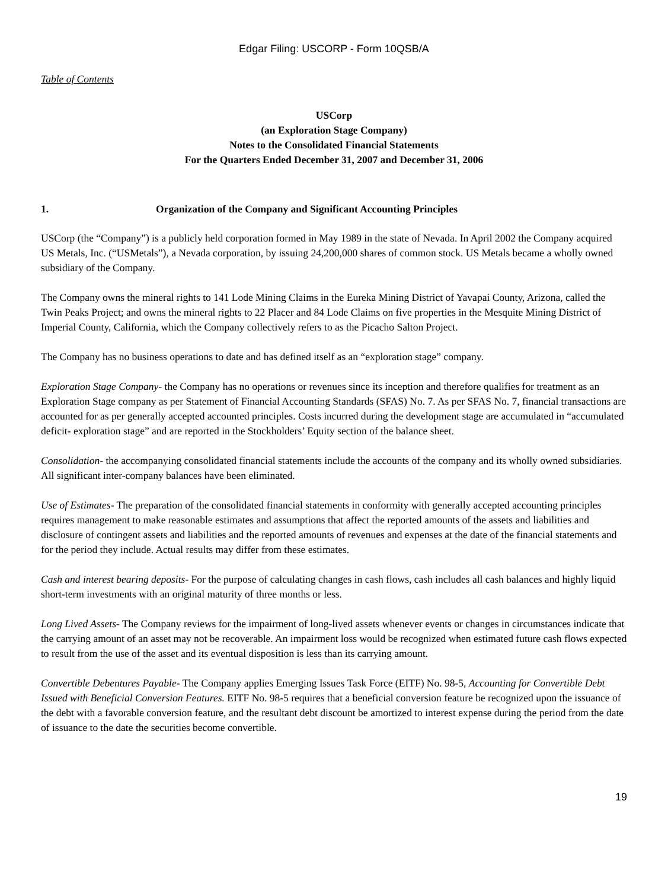Edgar Filing: USCORP - Form 10QSB/A
Table of Contents
USCorp
(an Exploration Stage Company)
Notes to the Consolidated Financial Statements
For the Quarters Ended December 31, 2007 and December 31, 2006
1. Organization of the Company and Significant Accounting Principles
USCorp (the “Company”) is a publicly held corporation formed in May 1989 in the state of Nevada. In April 2002 the Company acquired US Metals, Inc. (“USMetals”), a Nevada corporation, by issuing 24,200,000 shares of common stock. US Metals became a wholly owned subsidiary of the Company.
The Company owns the mineral rights to 141 Lode Mining Claims in the Eureka Mining District of Yavapai County, Arizona, called the Twin Peaks Project; and owns the mineral rights to 22 Placer and 84 Lode Claims on five properties in the Mesquite Mining District of Imperial County, California, which the Company collectively refers to as the Picacho Salton Project.
The Company has no business operations to date and has defined itself as an “exploration stage” company.
Exploration Stage Company- the Company has no operations or revenues since its inception and therefore qualifies for treatment as an Exploration Stage company as per Statement of Financial Accounting Standards (SFAS) No. 7. As per SFAS No. 7, financial transactions are accounted for as per generally accepted accounted principles. Costs incurred during the development stage are accumulated in “accumulated deficit- exploration stage” and are reported in the Stockholders’ Equity section of the balance sheet.
Consolidation- the accompanying consolidated financial statements include the accounts of the company and its wholly owned subsidiaries. All significant inter-company balances have been eliminated.
Use of Estimates- The preparation of the consolidated financial statements in conformity with generally accepted accounting principles requires management to make reasonable estimates and assumptions that affect the reported amounts of the assets and liabilities and disclosure of contingent assets and liabilities and the reported amounts of revenues and expenses at the date of the financial statements and for the period they include. Actual results may differ from these estimates.
Cash and interest bearing deposits- For the purpose of calculating changes in cash flows, cash includes all cash balances and highly liquid short-term investments with an original maturity of three months or less.
Long Lived Assets- The Company reviews for the impairment of long-lived assets whenever events or changes in circumstances indicate that the carrying amount of an asset may not be recoverable. An impairment loss would be recognized when estimated future cash flows expected to result from the use of the asset and its eventual disposition is less than its carrying amount.
Convertible Debentures Payable- The Company applies Emerging Issues Task Force (EITF) No. 98-5, Accounting for Convertible Debt Issued with Beneficial Conversion Features. EITF No. 98-5 requires that a beneficial conversion feature be recognized upon the issuance of the debt with a favorable conversion feature, and the resultant debt discount be amortized to interest expense during the period from the date of issuance to the date the securities become convertible.
19